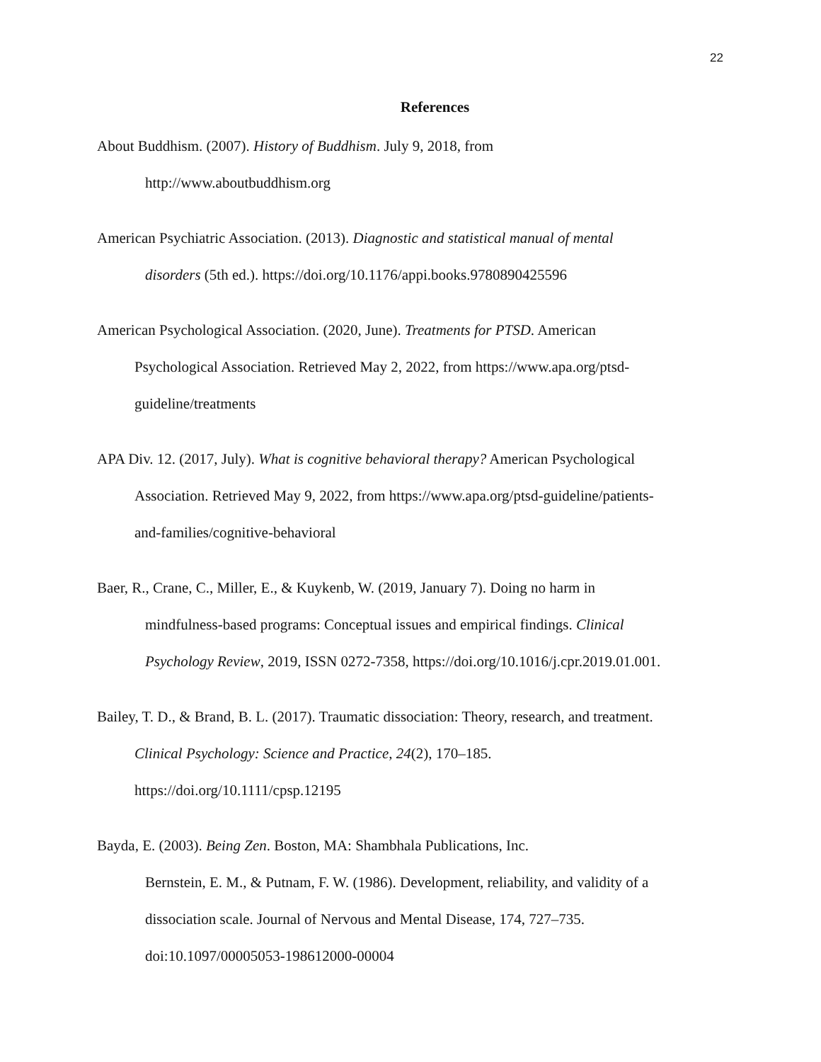22
References
About Buddhism. (2007). History of Buddhism. July 9, 2018, from
http://www.aboutbuddhism.org
American Psychiatric Association. (2013). Diagnostic and statistical manual of mental
disorders (5th ed.). https://doi.org/10.1176/appi.books.9780890425596
American Psychological Association. (2020, June). Treatments for PTSD. American
Psychological Association. Retrieved May 2, 2022, from https://www.apa.org/ptsd-
guideline/treatments
APA Div. 12. (2017, July). What is cognitive behavioral therapy? American Psychological
Association. Retrieved May 9, 2022, from https://www.apa.org/ptsd-guideline/patients-
and-families/cognitive-behavioral
Baer, R., Crane, C., Miller, E., & Kuykenb, W. (2019, January 7). Doing no harm in
mindfulness-based programs: Conceptual issues and empirical findings. Clinical
Psychology Review, 2019, ISSN 0272-7358, https://doi.org/10.1016/j.cpr.2019.01.001.
Bailey, T. D., & Brand, B. L. (2017). Traumatic dissociation: Theory, research, and treatment.
Clinical Psychology: Science and Practice, 24(2), 170–185.
https://doi.org/10.1111/cpsp.12195
Bayda, E. (2003). Being Zen. Boston, MA: Shambhala Publications, Inc.
Bernstein, E. M., & Putnam, F. W. (1986). Development, reliability, and validity of a
dissociation scale. Journal of Nervous and Mental Disease, 174, 727–735.
doi:10.1097/00005053-198612000-00004